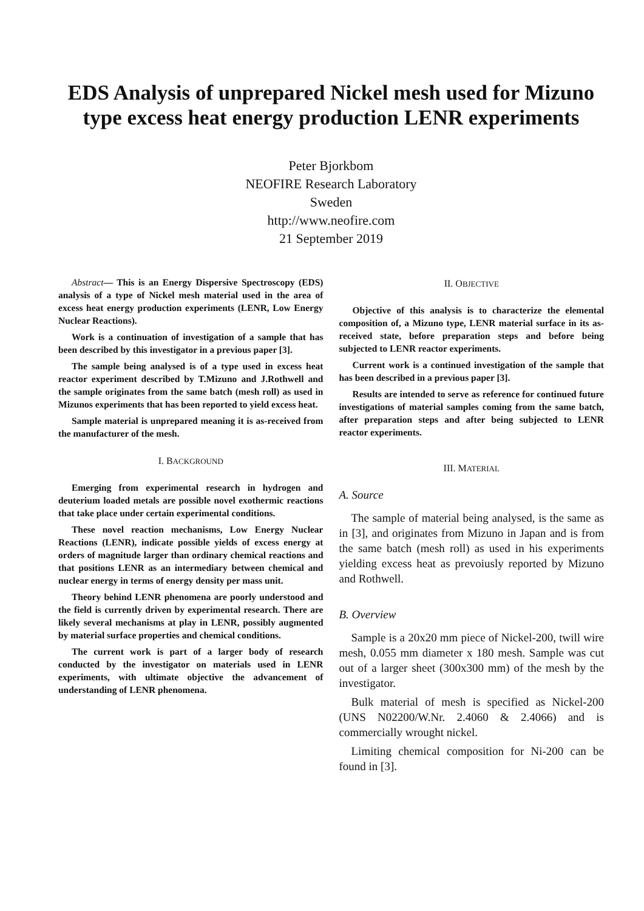EDS Analysis of unprepared Nickel mesh used for Mizuno type excess heat energy production LENR experiments
Peter Bjorkbom
NEOFIRE Research Laboratory
Sweden
http://www.neofire.com
21 September 2019
Abstract— This is an Energy Dispersive Spectroscopy (EDS) analysis of a type of Nickel mesh material used in the area of excess heat energy production experiments (LENR, Low Energy Nuclear Reactions).
Work is a continuation of investigation of a sample that has been described by this investigator in a previous paper [3].
The sample being analysed is of a type used in excess heat reactor experiment described by T.Mizuno and J.Rothwell and the sample originates from the same batch (mesh roll) as used in Mizunos experiments that has been reported to yield excess heat.
Sample material is unprepared meaning it is as-received from the manufacturer of the mesh.
I. BACKGROUND
Emerging from experimental research in hydrogen and deuterium loaded metals are possible novel exothermic reactions that take place under certain experimental conditions.
These novel reaction mechanisms, Low Energy Nuclear Reactions (LENR), indicate possible yields of excess energy at orders of magnitude larger than ordinary chemical reactions and that positions LENR as an intermediary between chemical and nuclear energy in terms of energy density per mass unit.
Theory behind LENR phenomena are poorly understood and the field is currently driven by experimental research. There are likely several mechanisms at play in LENR, possibly augmented by material surface properties and chemical conditions.
The current work is part of a larger body of research conducted by the investigator on materials used in LENR experiments, with ultimate objective the advancement of understanding of LENR phenomena.
II. OBJECTIVE
Objective of this analysis is to characterize the elemental composition of, a Mizuno type, LENR material surface in its as-received state, before preparation steps and before being subjected to LENR reactor experiments.
Current work is a continued investigation of the sample that has been described in a previous paper [3].
Results are intended to serve as reference for continued future investigations of material samples coming from the same batch, after preparation steps and after being subjected to LENR reactor experiments.
III. MATERIAL
A. Source
The sample of material being analysed, is the same as in [3], and originates from Mizuno in Japan and is from the same batch (mesh roll) as used in his experiments yielding excess heat as prevoiusly reported by Mizuno and Rothwell.
B. Overview
Sample is a 20x20 mm piece of Nickel-200, twill wire mesh, 0.055 mm diameter x 180 mesh. Sample was cut out of a larger sheet (300x300 mm) of the mesh by the investigator.
Bulk material of mesh is specified as Nickel-200 (UNS N02200/W.Nr. 2.4060 & 2.4066) and is commercially wrought nickel.
Limiting chemical composition for Ni-200 can be found in [3].